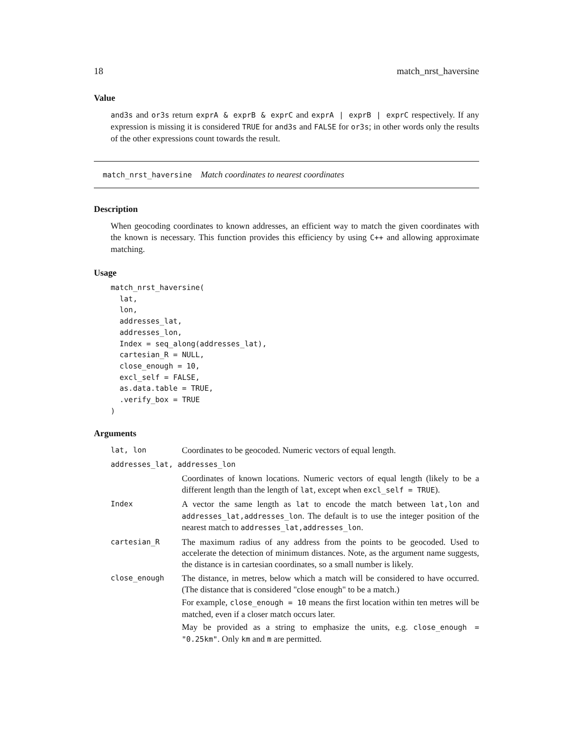18 match_nrst_haversine
Value
and3s and or3s return exprA & exprB & exprC and exprA | exprB | exprC respectively. If any expression is missing it is considered TRUE for and3s and FALSE for or3s; in other words only the results of the other expressions count towards the result.
match_nrst_haversine Match coordinates to nearest coordinates
Description
When geocoding coordinates to known addresses, an efficient way to match the given coordinates with the known is necessary. This function provides this efficiency by using C++ and allowing approximate matching.
Usage
match_nrst_haversine(
  lat,
  lon,
  addresses_lat,
  addresses_lon,
  Index = seq_along(addresses_lat),
  cartesian_R = NULL,
  close_enough = 10,
  excl_self = FALSE,
  as.data.table = TRUE,
  .verify_box = TRUE
)
Arguments
| lat, lon | Coordinates to be geocoded. Numeric vectors of equal length. |
| addresses_lat, addresses_lon | |
| | Coordinates of known locations. Numeric vectors of equal length (likely to be a different length than the length of lat , except when excl_self = TRUE ). |
| Index | A vector the same length as lat to encode the match between lat,lon and addresses_lat,addresses_lon . The default is to use the integer position of the nearest match to addresses_lat,addresses_lon . |
| cartesian_R | The maximum radius of any address from the points to be geocoded. Used to accelerate the detection of minimum distances. Note, as the argument name suggests, the distance is in cartesian coordinates, so a small number is likely. |
| close_enough | The distance, in metres, below which a match will be considered to have occurred. (The distance that is considered "close enough" to be a match.) For example, close_enough = 10 means the first location within ten metres will be matched, even if a closer match occurs later. May be provided as a string to emphasize the units, e.g. close_enough = "0.25km" . Only km and m are permitted. |